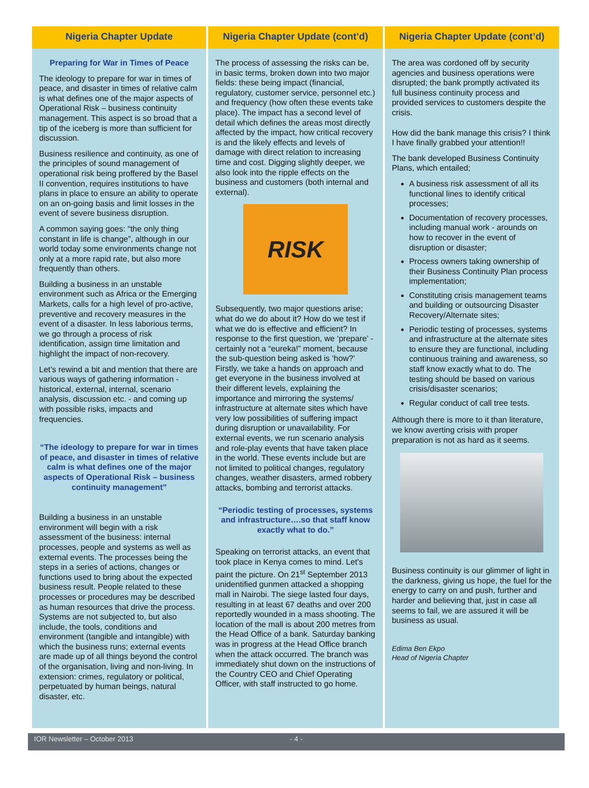Nigeria Chapter Update
Preparing for War in Times of Peace
The ideology to prepare for war in times of peace, and disaster in times of relative calm is what defines one of the major aspects of Operational Risk – business continuity management. This aspect is so broad that a tip of the iceberg is more than sufficient for discussion.
Business resilience and continuity, as one of the principles of sound management of operational risk being proffered by the Basel II convention, requires institutions to have plans in place to ensure an ability to operate on an on-going basis and limit losses in the event of severe business disruption.
A common saying goes: “the only thing constant in life is change”, although in our world today some environments change not only at a more rapid rate, but also more frequently than others.
Building a business in an unstable environment such as Africa or the Emerging Markets, calls for a high level of pro-active, preventive and recovery measures in the event of a disaster. In less laborious terms, we go through a process of risk identification, assign time limitation and highlight the impact of non-recovery.
Let’s rewind a bit and mention that there are various ways of gathering information - historical, external, internal, scenario analysis, discussion etc. - and coming up with possible risks, impacts and frequencies.
“The ideology to prepare for war in times of peace, and disaster in times of relative calm is what defines one of the major aspects of Operational Risk – business continuity management”
Building a business in an unstable environment will begin with a risk assessment of the business: internal processes, people and systems as well as external events. The processes being the steps in a series of actions, changes or functions used to bring about the expected business result. People related to these processes or procedures may be described as human resources that drive the process. Systems are not subjected to, but also include, the tools, conditions and environment (tangible and intangible) with which the business runs; external events are made up of all things beyond the control of the organisation, living and non-living. In extension: crimes, regulatory or political, perpetuated by human beings, natural disaster, etc.
Nigeria Chapter Update (cont’d)
The process of assessing the risks can be, in basic terms, broken down into two major fields: these being impact (financial, regulatory, customer service, personnel etc.) and frequency (how often these events take place). The impact has a second level of detail which defines the areas most directly affected by the impact, how critical recovery is and the likely effects and levels of damage with direct relation to increasing time and cost. Digging slightly deeper, we also look into the ripple effects on the business and customers (both internal and external).
RISK
Subsequently, two major questions arise; what do we do about it? How do we test if what we do is effective and efficient? In response to the first question, we ‘prepare’ - certainly not a “eureka!” moment, because the sub-question being asked is ‘how?’ Firstly, we take a hands on approach and get everyone in the business involved at their different levels, explaining the importance and mirroring the systems/ infrastructure at alternate sites which have very low possibilities of suffering impact during disruption or unavailability. For external events, we run scenario analysis and role-play events that have taken place in the world. These events include but are not limited to political changes, regulatory changes, weather disasters, armed robbery attacks, bombing and terrorist attacks.
“Periodic testing of processes, systems and infrastructure….so that staff know exactly what to do.”
Speaking on terrorist attacks, an event that took place in Kenya comes to mind. Let’s paint the picture. On 21<sup>st</sup> September 2013 unidentified gunmen attacked a shopping mall in Nairobi. The siege lasted four days, resulting in at least 67 deaths and over 200 reportedly wounded in a mass shooting. The location of the mall is about 200 metres from the Head Office of a bank. Saturday banking was in progress at the Head Office branch when the attack occurred. The branch was immediately shut down on the instructions of the Country CEO and Chief Operating Officer, with staff instructed to go home.
Nigeria Chapter Update (cont’d)
The area was cordoned off by security agencies and business operations were disrupted; the bank promptly activated its full business continuity process and provided services to customers despite the crisis.
How did the bank manage this crisis? I think I have finally grabbed your attention!!
The bank developed Business Continuity Plans, which entailed;
A business risk assessment of all its functional lines to identify critical processes;
Documentation of recovery processes, including manual work - arounds on how to recover in the event of disruption or disaster;
Process owners taking ownership of their Business Continuity Plan process implementation;
Constituting crisis management teams and building or outsourcing Disaster Recovery/Alternate sites;
Periodic testing of processes, systems and infrastructure at the alternate sites to ensure they are functional, including continuous training and awareness, so staff know exactly what to do. The testing should be based on various crisis/disaster scenarios;
Regular conduct of call tree tests.
Although there is more to it than literature, we know averting crisis with proper preparation is not as hard as it seems.
Business continuity is our glimmer of light in the darkness, giving us hope, the fuel for the energy to carry on and push, further and harder and believing that, just in case all seems to fail, we are assured it will be business as usual.
Edima Ben Ekpo
Head of Nigeria Chapter
IOR Newsletter – October 2013 - 4 -